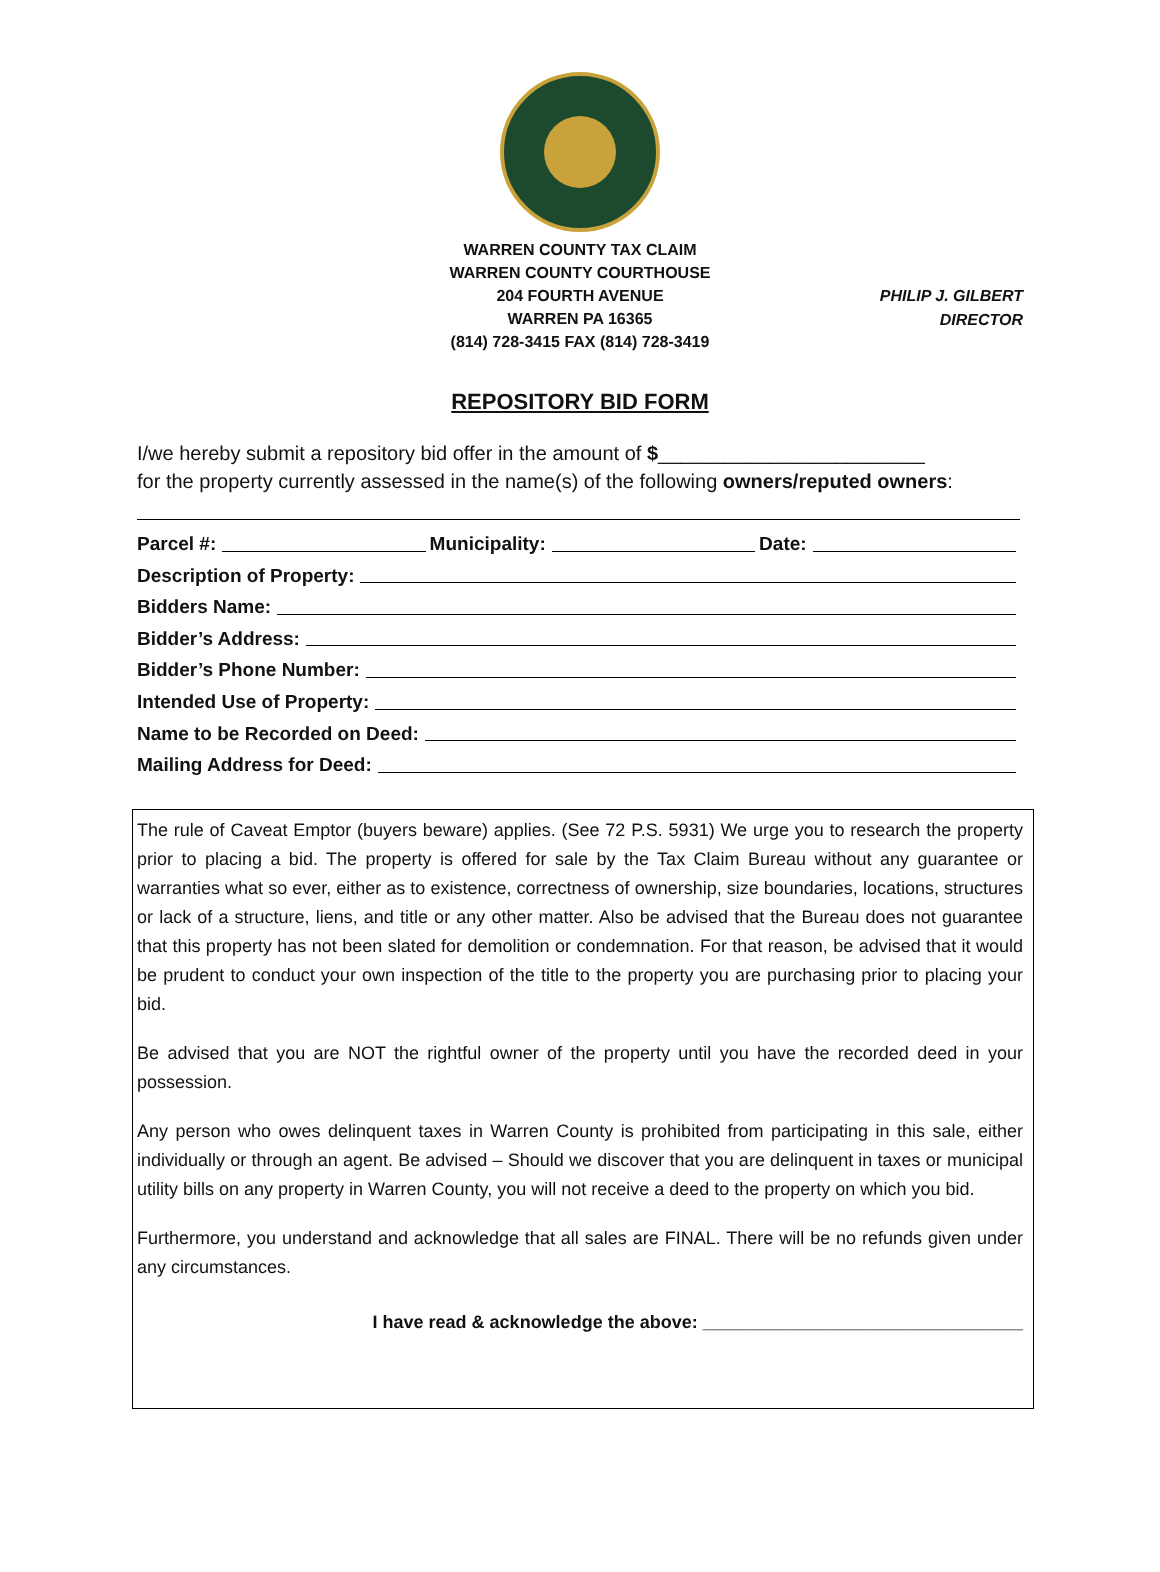WARREN COUNTY TAX CLAIM
WARREN COUNTY COURTHOUSE
204 FOURTH AVENUE
WARREN PA 16365
(814) 728-3415 FAX (814) 728-3419
PHILIP J. GILBERT
DIRECTOR
REPOSITORY BID FORM
I/we hereby submit a repository bid offer in the amount of $________________________
for the property currently assessed in the name(s) of the following owners/reputed owners:
Parcel #: Municipality: Date:
Description of Property:
Bidders Name:
Bidder’s Address:
Bidder’s Phone Number:
Intended Use of Property:
Name to be Recorded on Deed:
Mailing Address for Deed:
The rule of Caveat Emptor (buyers beware) applies. (See 72 P.S. 5931) We urge you to research the property prior to placing a bid. The property is offered for sale by the Tax Claim Bureau without any guarantee or warranties what so ever, either as to existence, correctness of ownership, size boundaries, locations, structures or lack of a structure, liens, and title or any other matter. Also be advised that the Bureau does not guarantee that this property has not been slated for demolition or condemnation. For that reason, be advised that it would be prudent to conduct your own inspection of the title to the property you are purchasing prior to placing your bid.
Be advised that you are NOT the rightful owner of the property until you have the recorded deed in your possession.
Any person who owes delinquent taxes in Warren County is prohibited from participating in this sale, either individually or through an agent. Be advised – Should we discover that you are delinquent in taxes or municipal utility bills on any property in Warren County, you will not receive a deed to the property on which you bid.
Furthermore, you understand and acknowledge that all sales are FINAL. There will be no refunds given under any circumstances.
I have read & acknowledge the above: ________________________________